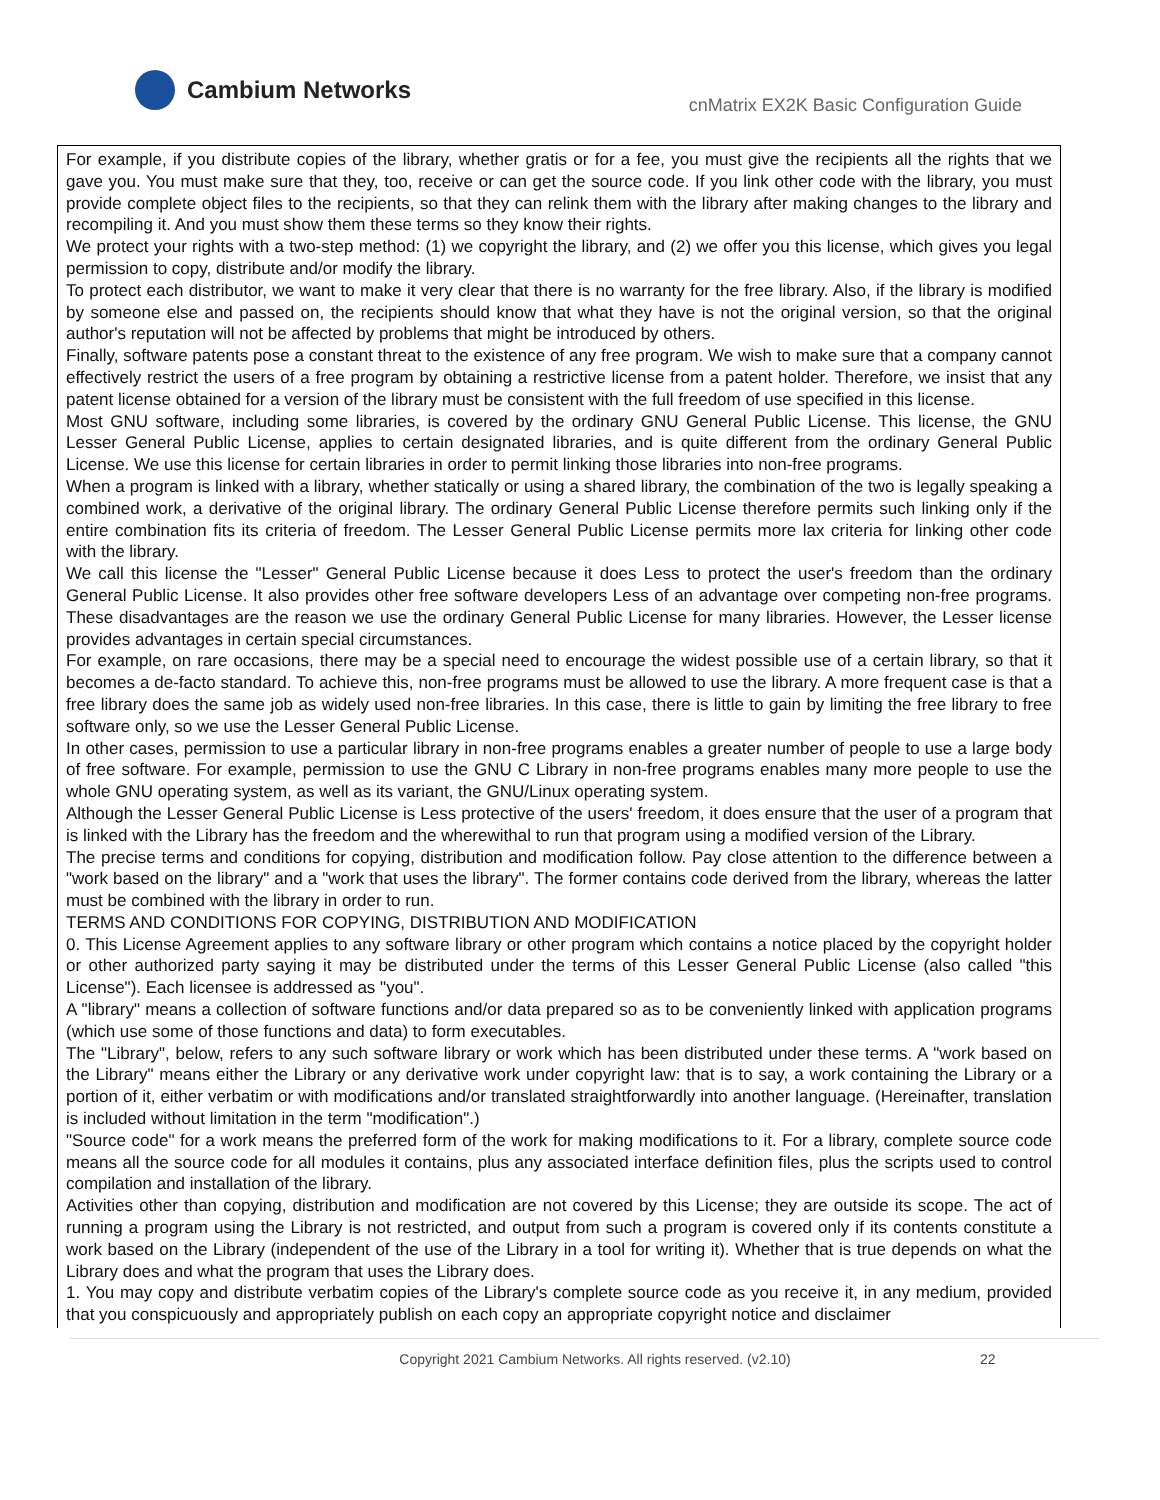Cambium Networks
cnMatrix EX2K Basic Configuration Guide
For example, if you distribute copies of the library, whether gratis or for a fee, you must give the recipients all the rights that we gave you. You must make sure that they, too, receive or can get the source code. If you link other code with the library, you must provide complete object files to the recipients, so that they can relink them with the library after making changes to the library and recompiling it. And you must show them these terms so they know their rights.
We protect your rights with a two-step method: (1) we copyright the library, and (2) we offer you this license, which gives you legal permission to copy, distribute and/or modify the library.
To protect each distributor, we want to make it very clear that there is no warranty for the free library. Also, if the library is modified by someone else and passed on, the recipients should know that what they have is not the original version, so that the original author's reputation will not be affected by problems that might be introduced by others.
Finally, software patents pose a constant threat to the existence of any free program. We wish to make sure that a company cannot effectively restrict the users of a free program by obtaining a restrictive license from a patent holder. Therefore, we insist that any patent license obtained for a version of the library must be consistent with the full freedom of use specified in this license.
Most GNU software, including some libraries, is covered by the ordinary GNU General Public License. This license, the GNU Lesser General Public License, applies to certain designated libraries, and is quite different from the ordinary General Public License. We use this license for certain libraries in order to permit linking those libraries into non-free programs.
When a program is linked with a library, whether statically or using a shared library, the combination of the two is legally speaking a combined work, a derivative of the original library. The ordinary General Public License therefore permits such linking only if the entire combination fits its criteria of freedom. The Lesser General Public License permits more lax criteria for linking other code with the library.
We call this license the "Lesser" General Public License because it does Less to protect the user's freedom than the ordinary General Public License. It also provides other free software developers Less of an advantage over competing non-free programs. These disadvantages are the reason we use the ordinary General Public License for many libraries. However, the Lesser license provides advantages in certain special circumstances.
For example, on rare occasions, there may be a special need to encourage the widest possible use of a certain library, so that it becomes a de-facto standard. To achieve this, non-free programs must be allowed to use the library. A more frequent case is that a free library does the same job as widely used non-free libraries. In this case, there is little to gain by limiting the free library to free software only, so we use the Lesser General Public License.
In other cases, permission to use a particular library in non-free programs enables a greater number of people to use a large body of free software. For example, permission to use the GNU C Library in non-free programs enables many more people to use the whole GNU operating system, as well as its variant, the GNU/Linux operating system.
Although the Lesser General Public License is Less protective of the users' freedom, it does ensure that the user of a program that is linked with the Library has the freedom and the wherewithal to run that program using a modified version of the Library.
The precise terms and conditions for copying, distribution and modification follow. Pay close attention to the difference between a "work based on the library" and a "work that uses the library". The former contains code derived from the library, whereas the latter must be combined with the library in order to run.
TERMS AND CONDITIONS FOR COPYING, DISTRIBUTION AND MODIFICATION
0. This License Agreement applies to any software library or other program which contains a notice placed by the copyright holder or other authorized party saying it may be distributed under the terms of this Lesser General Public License (also called "this License"). Each licensee is addressed as "you".
A "library" means a collection of software functions and/or data prepared so as to be conveniently linked with application programs (which use some of those functions and data) to form executables.
The "Library", below, refers to any such software library or work which has been distributed under these terms. A "work based on the Library" means either the Library or any derivative work under copyright law: that is to say, a work containing the Library or a portion of it, either verbatim or with modifications and/or translated straightforwardly into another language. (Hereinafter, translation is included without limitation in the term "modification".)
"Source code" for a work means the preferred form of the work for making modifications to it. For a library, complete source code means all the source code for all modules it contains, plus any associated interface definition files, plus the scripts used to control compilation and installation of the library.
Activities other than copying, distribution and modification are not covered by this License; they are outside its scope. The act of running a program using the Library is not restricted, and output from such a program is covered only if its contents constitute a work based on the Library (independent of the use of the Library in a tool for writing it). Whether that is true depends on what the Library does and what the program that uses the Library does.
1. You may copy and distribute verbatim copies of the Library's complete source code as you receive it, in any medium, provided that you conspicuously and appropriately publish on each copy an appropriate copyright notice and disclaimer
Copyright 2021 Cambium Networks. All rights reserved. (v2.10) 22